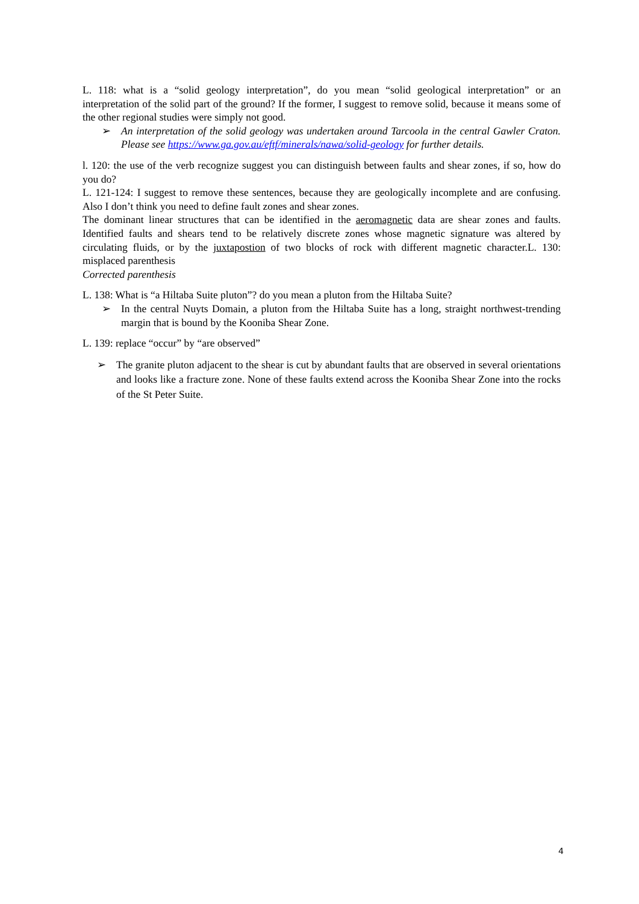L. 118: what is a “solid geology interpretation”, do you mean “solid geological interpretation” or an interpretation of the solid part of the ground? If the former, I suggest to remove solid, because it means some of the other regional studies were simply not good.
➢ An interpretation of the solid geology was undertaken around Tarcoola in the central Gawler Craton. Please see https://www.ga.gov.au/eftf/minerals/nawa/solid-geology for further details.
l. 120: the use of the verb recognize suggest you can distinguish between faults and shear zones, if so, how do you do?
L. 121-124: I suggest to remove these sentences, because they are geologically incomplete and are confusing. Also I don’t think you need to define fault zones and shear zones.
The dominant linear structures that can be identified in the aeromagnetic data are shear zones and faults. Identified faults and shears tend to be relatively discrete zones whose magnetic signature was altered by circulating fluids, or by the juxtapostion of two blocks of rock with different magnetic character.L. 130: misplaced parenthesis
Corrected parenthesis
L. 138: What is “a Hiltaba Suite pluton”? do you mean a pluton from the Hiltaba Suite?
➢ In the central Nuyts Domain, a pluton from the Hiltaba Suite has a long, straight northwest-trending margin that is bound by the Kooniba Shear Zone.
L. 139: replace “occur” by “are observed”
➢ The granite pluton adjacent to the shear is cut by abundant faults that are observed in several orientations and looks like a fracture zone. None of these faults extend across the Kooniba Shear Zone into the rocks of the St Peter Suite.
4